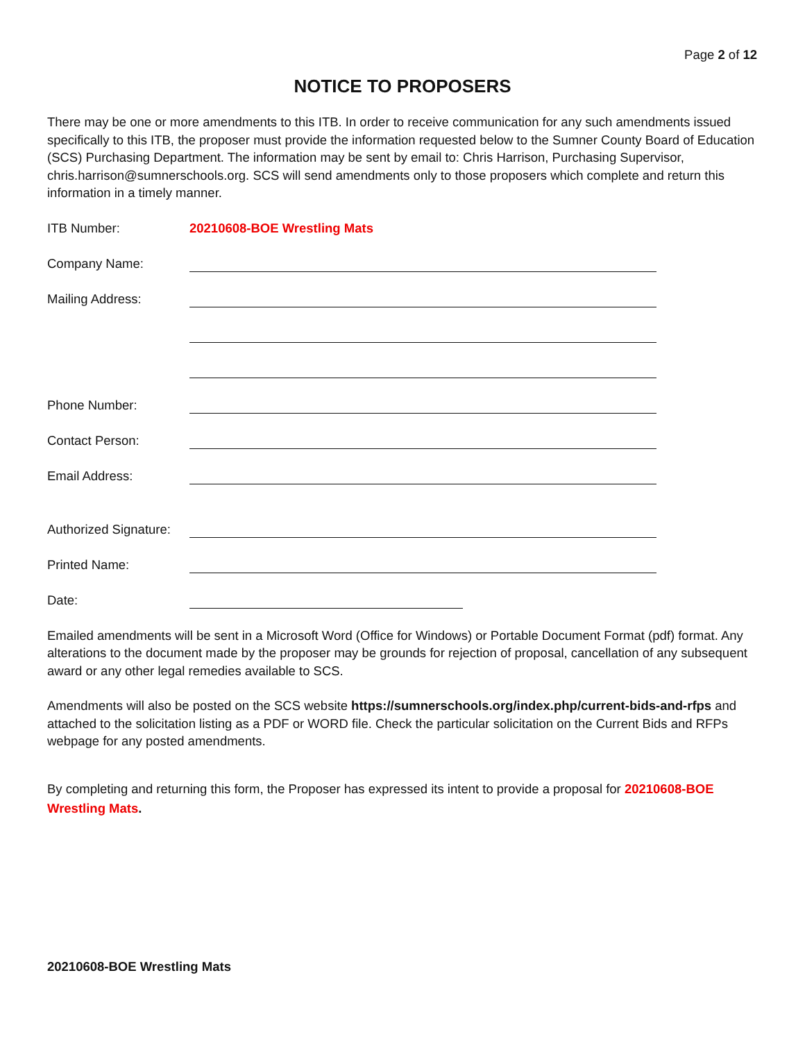Page 2 of 12
NOTICE TO PROPOSERS
There may be one or more amendments to this ITB. In order to receive communication for any such amendments issued specifically to this ITB, the proposer must provide the information requested below to the Sumner County Board of Education (SCS) Purchasing Department. The information may be sent by email to: Chris Harrison, Purchasing Supervisor, chris.harrison@sumnerschools.org. SCS will send amendments only to those proposers which complete and return this information in a timely manner.
ITB Number: 20210608-BOE Wrestling Mats
Company Name:
Mailing Address:
Phone Number:
Contact Person:
Email Address:
Authorized Signature:
Printed Name:
Date:
Emailed amendments will be sent in a Microsoft Word (Office for Windows) or Portable Document Format (pdf) format. Any alterations to the document made by the proposer may be grounds for rejection of proposal, cancellation of any subsequent award or any other legal remedies available to SCS.
Amendments will also be posted on the SCS website https://sumnerschools.org/index.php/current-bids-and-rfps and attached to the solicitation listing as a PDF or WORD file. Check the particular solicitation on the Current Bids and RFPs webpage for any posted amendments.
By completing and returning this form, the Proposer has expressed its intent to provide a proposal for 20210608-BOE Wrestling Mats.
20210608-BOE Wrestling Mats